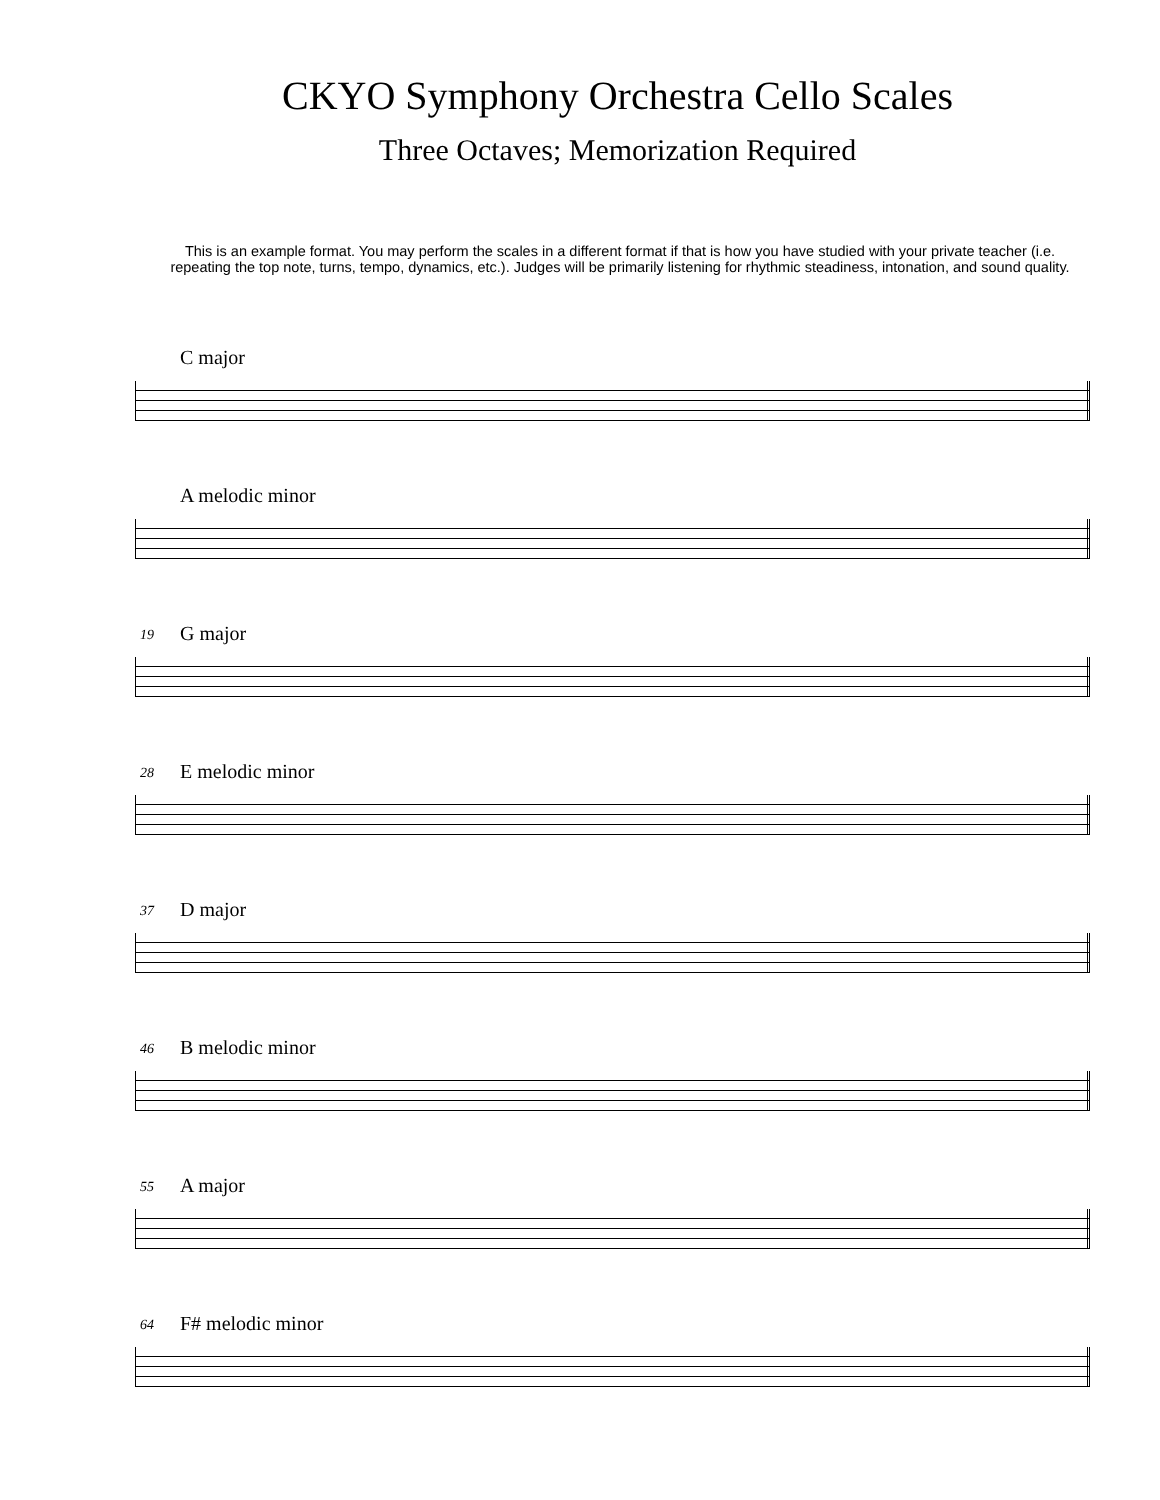CKYO Symphony Orchestra Cello Scales
Three Octaves; Memorization Required
This is an example format. You may perform the scales in a different format if that is how you have studied with your private teacher (i.e. repeating the top note, turns, tempo, dynamics, etc.). Judges will be primarily listening for rhythmic steadiness, intonation, and sound quality.
C major
A melodic minor
19
G major
28
E melodic minor
37
D major
46
B melodic minor
55
A major
64
F# melodic minor